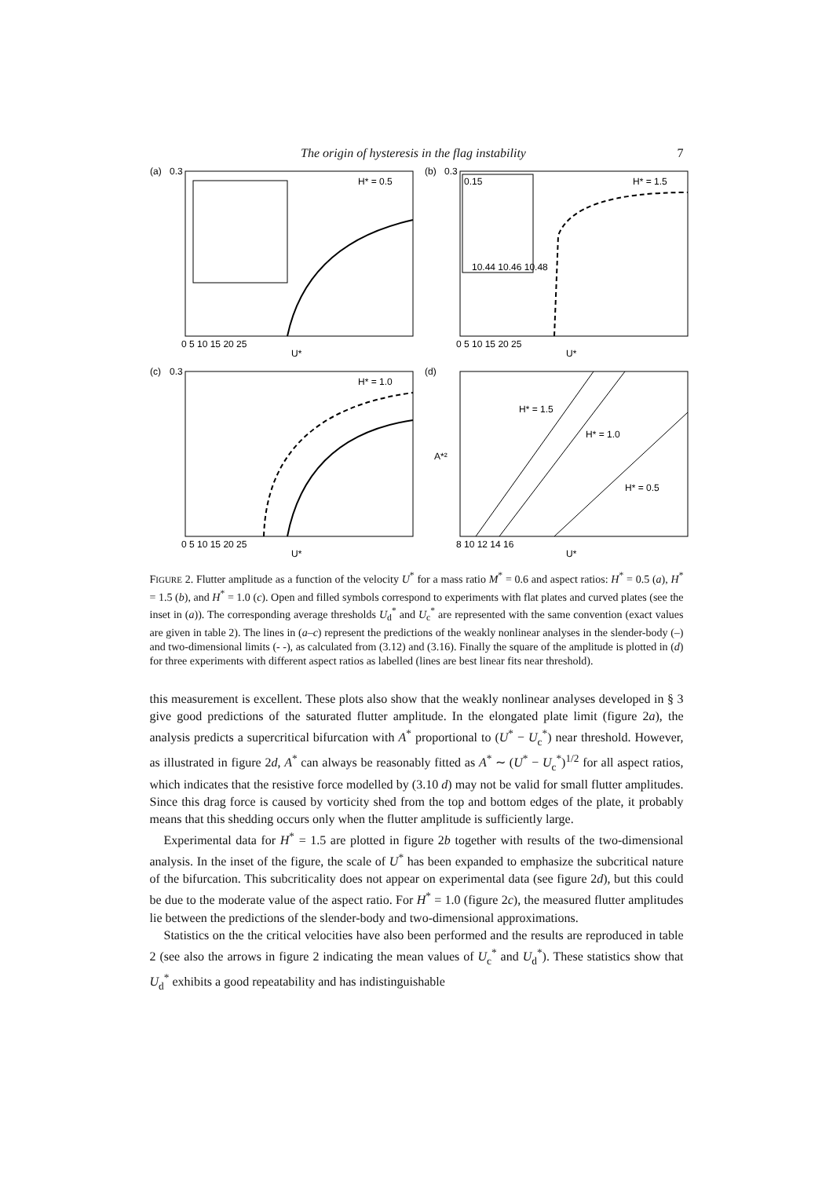The origin of hysteresis in the flag instability 7
(a)
0.3
H* = 0.5
0 5 10 15 20 25
U*
(b)
0.3
0.15
10.44 10.46 10.48
H* = 1.5
0 5 10 15 20 25
U*
(c)
0.3
H* = 1.0
0 5 10 15 20 25
U*
(d)
H* = 1.5
H* = 1.0
H* = 0.5
A*²
8 10 12 14 16
U*
FIGURE 2. Flutter amplitude as a function of the velocity U<sup>*</sup> for a mass ratio M<sup>*</sup> = 0.6 and aspect ratios: H<sup>*</sup> = 0.5 (a), H<sup>*</sup> = 1.5 (b), and H<sup>*</sup> = 1.0 (c). Open and filled symbols correspond to experiments with flat plates and curved plates (see the inset in (a)). The corresponding average thresholds U<sub>d</sub><sup>*</sup> and U<sub>c</sub><sup>*</sup> are represented with the same convention (exact values are given in table 2). The lines in (a–c) represent the predictions of the weakly nonlinear analyses in the slender-body (–) and two-dimensional limits (- -), as calculated from (3.12) and (3.16). Finally the square of the amplitude is plotted in (d) for three experiments with different aspect ratios as labelled (lines are best linear fits near threshold).
this measurement is excellent. These plots also show that the weakly nonlinear analyses developed in § 3 give good predictions of the saturated flutter amplitude. In the elongated plate limit (figure 2a), the analysis predicts a supercritical bifurcation with A<sup>*</sup> proportional to (U<sup>*</sup> − U<sub>c</sub><sup>*</sup>) near threshold. However, as illustrated in figure 2d, A<sup>*</sup> can always be reasonably fitted as A<sup>*</sup> ∼ (U<sup>*</sup> − U<sub>c</sub><sup>*</sup>)<sup>1/2</sup> for all aspect ratios, which indicates that the resistive force modelled by (3.10 d) may not be valid for small flutter amplitudes. Since this drag force is caused by vorticity shed from the top and bottom edges of the plate, it probably means that this shedding occurs only when the flutter amplitude is sufficiently large.
Experimental data for H<sup>*</sup> = 1.5 are plotted in figure 2b together with results of the two-dimensional analysis. In the inset of the figure, the scale of U<sup>*</sup> has been expanded to emphasize the subcritical nature of the bifurcation. This subcriticality does not appear on experimental data (see figure 2d), but this could be due to the moderate value of the aspect ratio. For H<sup>*</sup> = 1.0 (figure 2c), the measured flutter amplitudes lie between the predictions of the slender-body and two-dimensional approximations.
Statistics on the the critical velocities have also been performed and the results are reproduced in table 2 (see also the arrows in figure 2 indicating the mean values of U<sub>c</sub><sup>*</sup> and U<sub>d</sub><sup>*</sup>). These statistics show that U<sub>d</sub><sup>*</sup> exhibits a good repeatability and has indistinguishable